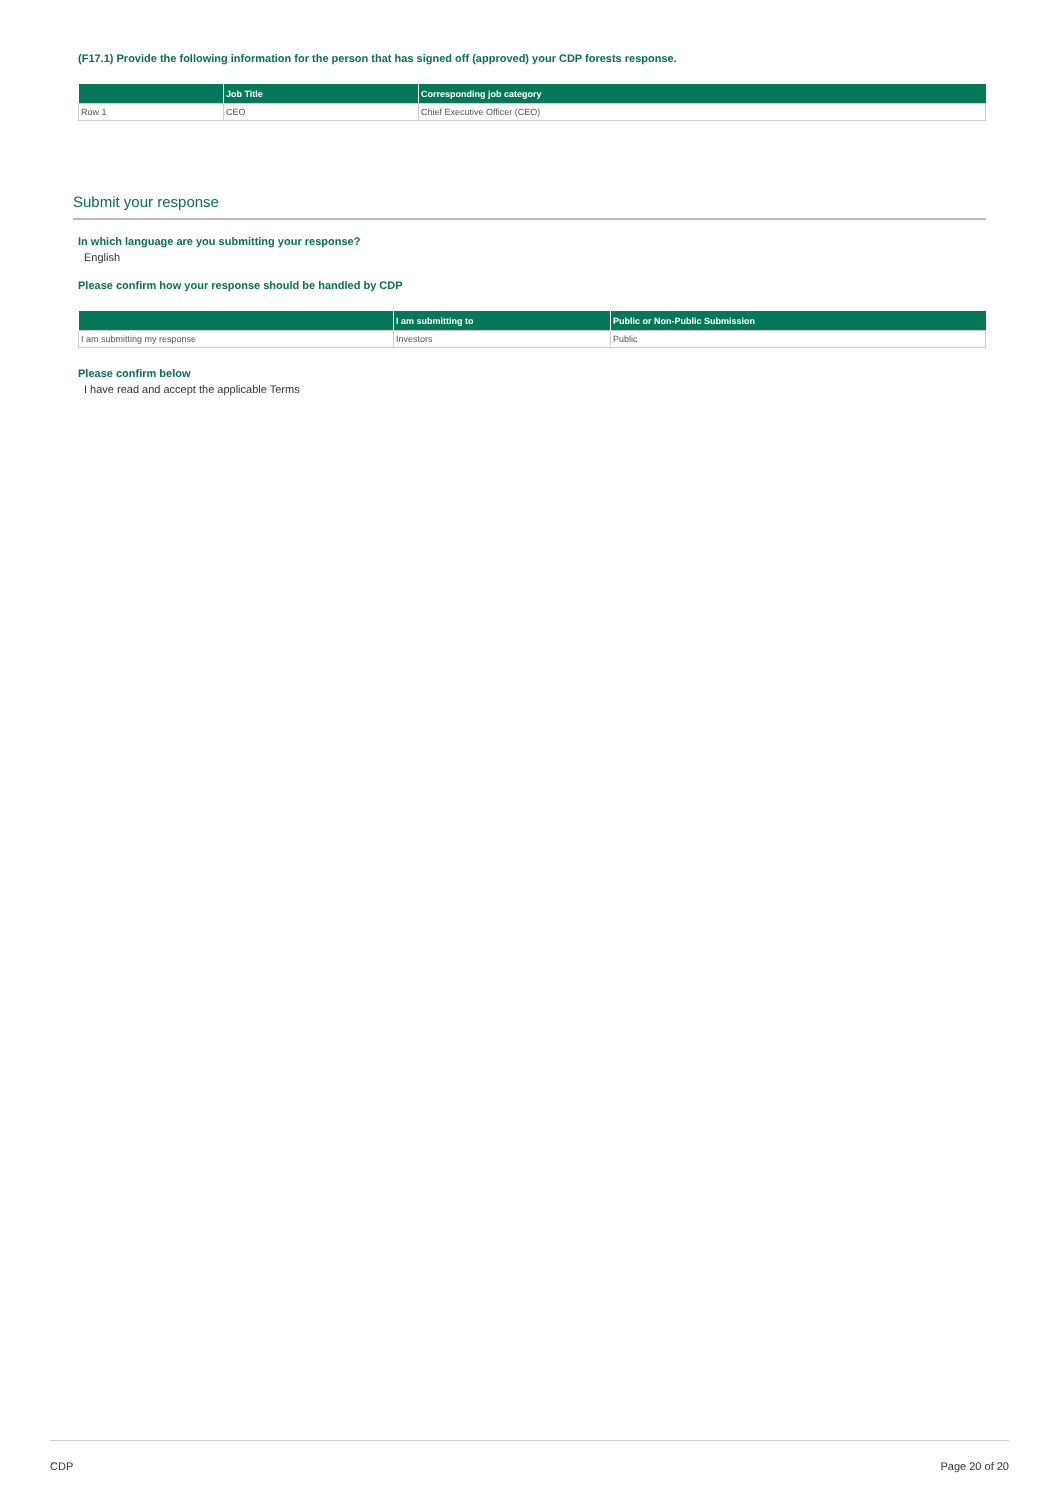(F17.1) Provide the following information for the person that has signed off (approved) your CDP forests response.
| | Job Title | Corresponding job category |
| --- | --- | --- |
| Row 1 | CEO | Chief Executive Officer (CEO) |
Submit your response
In which language are you submitting your response?
English
Please confirm how your response should be handled by CDP
| | I am submitting to | Public or Non-Public Submission |
| --- | --- | --- |
| I am submitting my response | Investors | Public |
Please confirm below
I have read and accept the applicable Terms
CDP Page 20 of 20